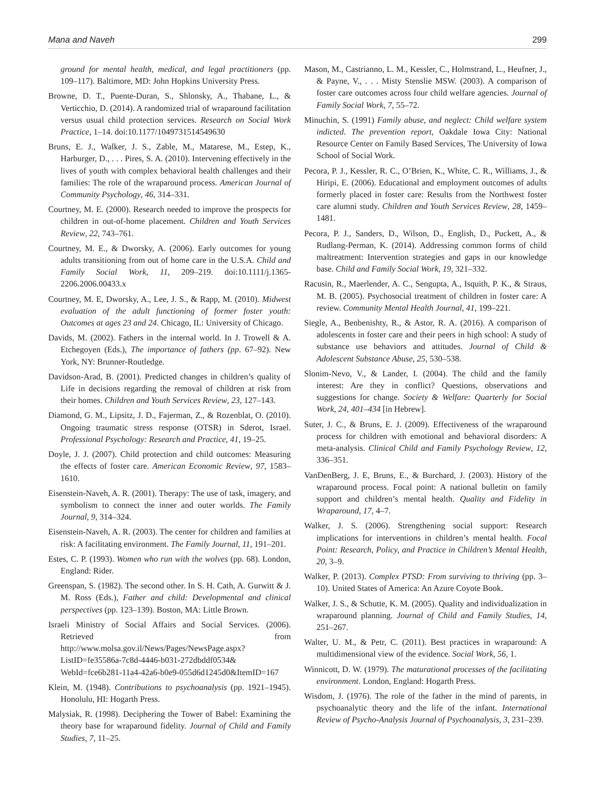Mana and Naveh 299
ground for mental health, medical, and legal practitioners (pp. 109–117). Baltimore, MD: John Hopkins University Press.
Browne, D. T., Puente-Duran, S., Shlonsky, A., Thabane, L., & Verticchio, D. (2014). A randomized trial of wraparound facilitation versus usual child protection services. Research on Social Work Practice, 1–14. doi:10.1177/1049731514549630
Bruns, E. J., Walker, J. S., Zable, M., Matarese, M., Estep, K., Harburger, D., . . . Pires, S. A. (2010). Intervening effectively in the lives of youth with complex behavioral health challenges and their families: The role of the wraparound process. American Journal of Community Psychology, 46, 314–331.
Courtney, M. E. (2000). Research needed to improve the prospects for children in out-of-home placement. Children and Youth Services Review, 22, 743–761.
Courtney, M. E., & Dworsky, A. (2006). Early outcomes for young adults transitioning from out of home care in the U.S.A. Child and Family Social Work, 11, 209–219. doi:10.1111/j.1365-2206.2006.00433.x
Courtney, M. E, Dworsky, A., Lee, J. S., & Rapp, M. (2010). Midwest evaluation of the adult functioning of former foster youth: Outcomes at ages 23 and 24. Chicago, IL: University of Chicago.
Davids, M. (2002). Fathers in the internal world. In J. Trowell & A. Etchegoyen (Eds.), The importance of fathers (pp. 67–92). New York, NY: Brunner-Routledge.
Davidson-Arad, B. (2001). Predicted changes in children’s quality of Life in decisions regarding the removal of children at risk from their homes. Children and Youth Services Review, 23, 127–143.
Diamond, G. M., Lipsitz, J. D., Fajerman, Z., & Rozenblat, O. (2010). Ongoing traumatic stress response (OTSR) in Sderot, Israel. Professional Psychology: Research and Practice, 41, 19–25.
Doyle, J. J. (2007). Child protection and child outcomes: Measuring the effects of foster care. American Economic Review, 97, 1583–1610.
Eisenstein-Naveh, A. R. (2001). Therapy: The use of task, imagery, and symbolism to connect the inner and outer worlds. The Family Journal, 9, 314–324.
Eisenstein-Naveh, A. R. (2003). The center for children and families at risk: A facilitating environment. The Family Journal, 11, 191–201.
Estes, C. P. (1993). Women who run with the wolves (pp. 68). London, England: Rider.
Greenspan, S. (1982). The second other. In S. H. Cath, A. Gurwitt & J. M. Ross (Eds.), Father and child: Developmental and clinical perspectives (pp. 123–139). Boston, MA: Little Brown.
Israeli Ministry of Social Affairs and Social Services. (2006). Retrieved from http://www.molsa.gov.il/News/Pages/NewsPage.aspx?ListID=fe35586a-7c8d-4446-b031-272dbddf0534& WebId=fce6b281-11a4-42a6-b0e9-055d6d1245d0&ItemID=167
Klein, M. (1948). Contributions to psychoanalysis (pp. 1921–1945). Honolulu, HI: Hogarth Press.
Malysiak, R. (1998). Deciphering the Tower of Babel: Examining the theory base for wraparound fidelity. Journal of Child and Family Studies, 7, 11–25.
Mason, M., Castrianno, L. M., Kessler, C., Holmstrand, L., Heufner, J., & Payne, V., . . . Misty Stenslie MSW. (2003). A comparison of foster care outcomes across four child welfare agencies. Journal of Family Social Work, 7, 55–72.
Minuchin, S. (1991) Family abuse, and neglect: Child welfare system indicted. The prevention report, Oakdale Iowa City: National Resource Center on Family Based Services, The University of Iowa School of Social Work.
Pecora, P. J., Kessler, R. C., O’Brien, K., White, C. R., Williams, J., & Hiripi, E. (2006). Educational and employment outcomes of adults formerly placed in foster care: Results from the Northwest foster care alumni study. Children and Youth Services Review, 28, 1459–1481.
Pecora, P. J., Sanders, D., Wilson, D., English, D., Puckett, A., & Rudlang-Perman, K. (2014). Addressing common forms of child maltreatment: Intervention strategies and gaps in our knowledge base. Child and Family Social Work, 19, 321–332.
Racusin, R., Maerlender, A. C., Sengupta, A., Isquith, P. K., & Straus, M. B. (2005). Psychosocial treatment of children in foster care: A review. Community Mental Health Journal, 41, 199–221.
Siegle, A., Benbenishty, R., & Astor, R. A. (2016). A comparison of adolescents in foster care and their peers in high school: A study of substance use behaviors and attitudes. Journal of Child & Adolescent Substance Abuse, 25, 530–538.
Slonim-Nevo, V., & Lander, I. (2004). The child and the family interest: Are they in conflict? Questions, observations and suggestions for change. Society & Welfare: Quarterly for Social Work, 24, 401–434 [in Hebrew].
Suter, J. C., & Bruns, E. J. (2009). Effectiveness of the wraparound process for children with emotional and behavioral disorders: A meta-analysis. Clinical Child and Family Psychology Review, 12, 336–351.
VanDenBerg, J. E, Bruns, E., & Burchard, J. (2003). History of the wraparound process. Focal point: A national bulletin on family support and children’s mental health. Quality and Fidelity in Wraparound, 17, 4–7.
Walker, J. S. (2006). Strengthening social support: Research implications for interventions in children’s mental health. Focal Point: Research, Policy, and Practice in Children’s Mental Health, 20, 3–9.
Walker, P. (2013). Complex PTSD: From surviving to thriving (pp. 3–10). United States of America: An Azure Coyote Book.
Walker, J. S., & Schutte, K. M. (2005). Quality and individualization in wraparound planning. Journal of Child and Family Studies, 14, 251–267.
Walter, U. M., & Petr, C. (2011). Best practices in wraparound: A multidimensional view of the evidence. Social Work, 56, 1.
Winnicott, D. W. (1979). The maturational processes of the facilitating environment. London, England: Hogarth Press.
Wisdom, J. (1976). The role of the father in the mind of parents, in psychoanalytic theory and the life of the infant. International Review of Psycho-Analysis Journal of Psychoanalysis, 3, 231–239.